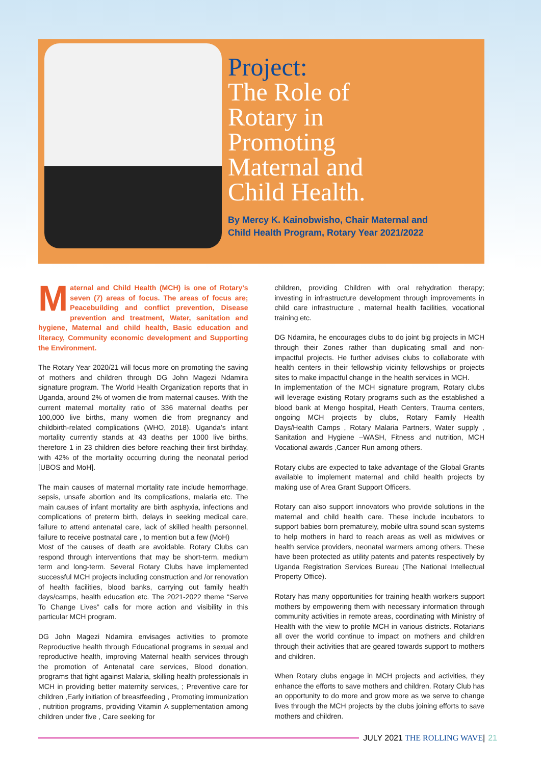Project:
The Role of
Rotary in
Promoting
Maternal and
Child Health.
By Mercy K. Kainobwisho, Chair Maternal and
Child Health Program, Rotary Year 2021/2022
Maternal and Child Health (MCH) is one of Rotary’s seven (7) areas of focus. The areas of focus are; Peacebuilding and conflict prevention, Disease prevention and treatment, Water, sanitation and hygiene, Maternal and child health, Basic education and literacy, Community economic development and Supporting the Environment.
The Rotary Year 2020/21 will focus more on promoting the saving of mothers and children through DG John Magezi Ndamira signature program. The World Health Organization reports that in Uganda, around 2% of women die from maternal causes. With the current maternal mortality ratio of 336 maternal deaths per 100,000 live births, many women die from pregnancy and childbirth-related complications (WHO, 2018). Uganda’s infant mortality currently stands at 43 deaths per 1000 live births, therefore 1 in 23 children dies before reaching their first birthday, with 42% of the mortality occurring during the neonatal period [UBOS and MoH].
The main causes of maternal mortality rate include hemorrhage, sepsis, unsafe abortion and its complications, malaria etc. The main causes of infant mortality are birth asphyxia, infections and complications of preterm birth, delays in seeking medical care, failure to attend antenatal care, lack of skilled health personnel, failure to receive postnatal care , to mention but a few (MoH)
Most of the causes of death are avoidable. Rotary Clubs can respond through interventions that may be short-term, medium term and long-term. Several Rotary Clubs have implemented successful MCH projects including construction and /or renovation of health facilities, blood banks, carrying out family health days/camps, health education etc. The 2021-2022 theme “Serve To Change Lives” calls for more action and visibility in this particular MCH program.
DG John Magezi Ndamira envisages activities to promote Reproductive health through Educational programs in sexual and reproductive health, improving Maternal health services through the promotion of Antenatal care services, Blood donation, programs that fight against Malaria, skilling health professionals in MCH in providing better maternity services, ; Preventive care for children ,Early initiation of breastfeeding , Promoting immunization , nutrition programs, providing Vitamin A supplementation among children under five , Care seeking for
children, providing Children with oral rehydration therapy; investing in infrastructure development through improvements in child care infrastructure , maternal health facilities, vocational training etc.
DG Ndamira, he encourages clubs to do joint big projects in MCH through their Zones rather than duplicating small and non-impactful projects. He further advises clubs to collaborate with health centers in their fellowship vicinity fellowships or projects sites to make impactful change in the health services in MCH.
In implementation of the MCH signature program, Rotary clubs will leverage existing Rotary programs such as the established a blood bank at Mengo hospital, Heath Centers, Trauma centers, ongoing MCH projects by clubs, Rotary Family Health Days/Health Camps , Rotary Malaria Partners, Water supply , Sanitation and Hygiene –WASH, Fitness and nutrition, MCH Vocational awards ,Cancer Run among others.
Rotary clubs are expected to take advantage of the Global Grants available to implement maternal and child health projects by making use of Area Grant Support Officers.
Rotary can also support innovators who provide solutions in the maternal and child health care. These include incubators to support babies born prematurely, mobile ultra sound scan systems to help mothers in hard to reach areas as well as midwives or health service providers, neonatal warmers among others. These have been protected as utility patents and patents respectively by Uganda Registration Services Bureau (The National Intellectual Property Office).
Rotary has many opportunities for training health workers support mothers by empowering them with necessary information through community activities in remote areas, coordinating with Ministry of Health with the view to profile MCH in various districts. Rotarians all over the world continue to impact on mothers and children through their activities that are geared towards support to mothers and children.
When Rotary clubs engage in MCH projects and activities, they enhance the efforts to save mothers and children. Rotary Club has an opportunity to do more and grow more as we serve to change lives through the MCH projects by the clubs joining efforts to save mothers and children.
JULY 2021 THE ROLLING WAVE | 21